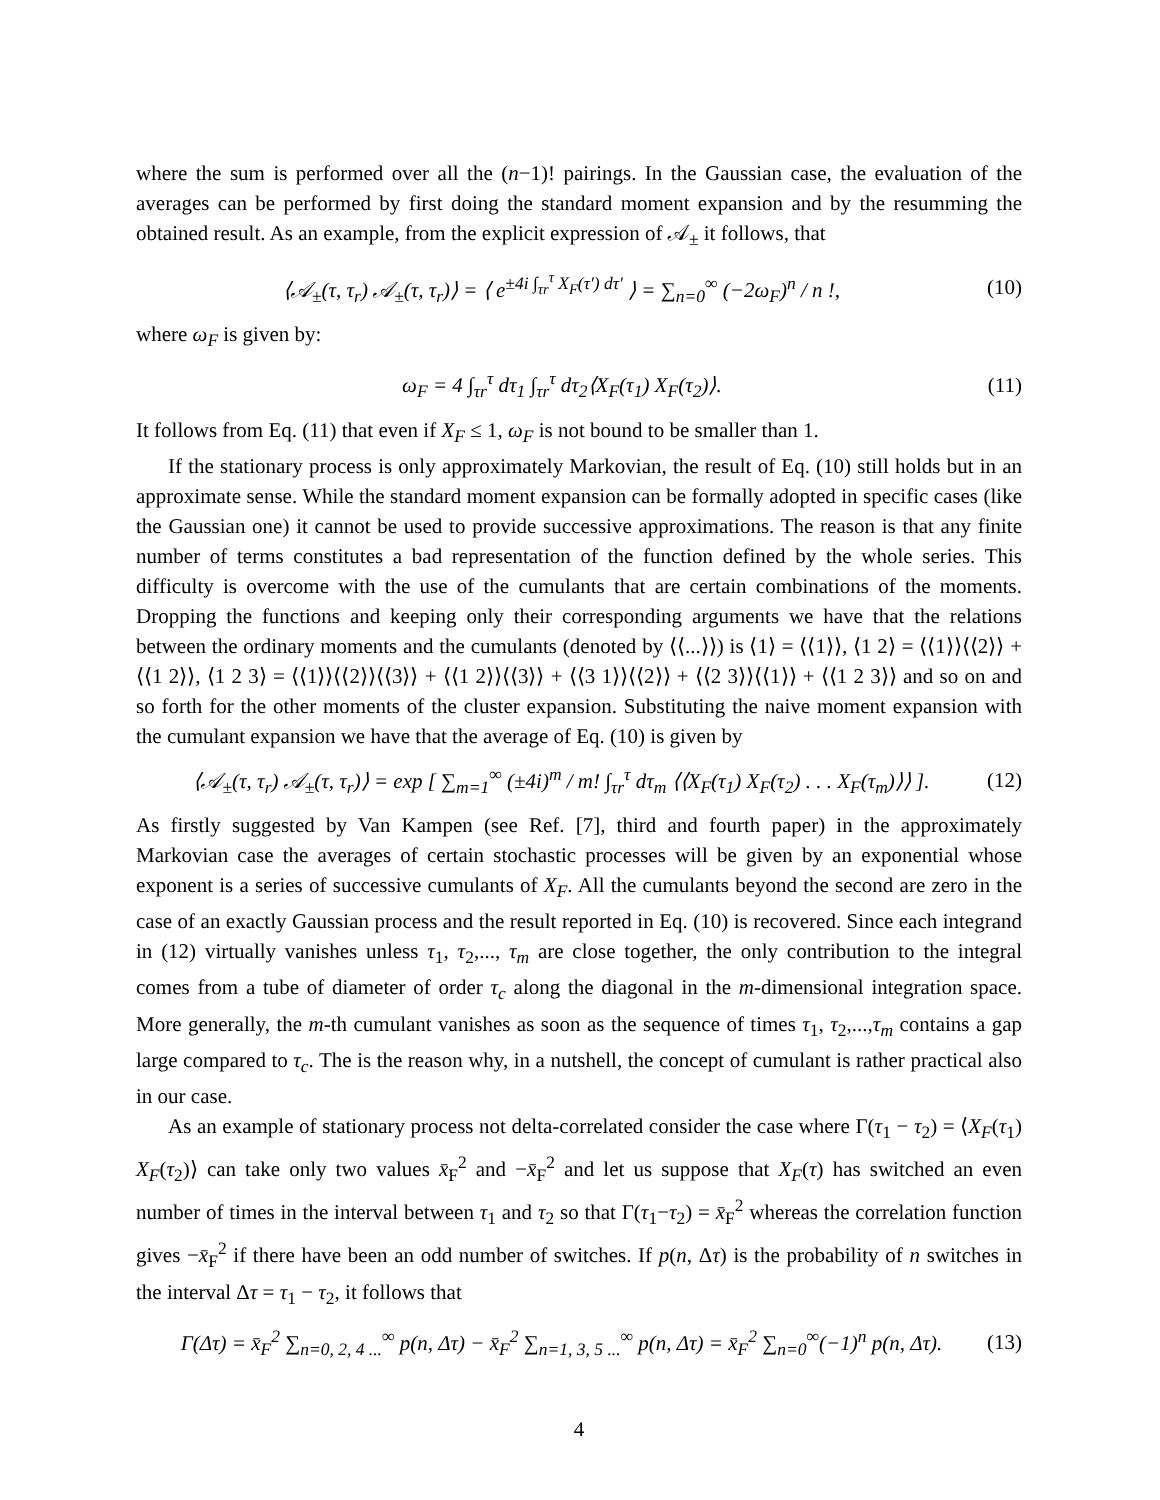where the sum is performed over all the (n−1)! pairings. In the Gaussian case, the evaluation of the averages can be performed by first doing the standard moment expansion and by the resumming the obtained result. As an example, from the explicit expression of 𝒜<sub>±</sub> it follows, that
⟨𝒜<sub>±</sub>(τ, τ<sub>r</sub>) 𝒜<sub>±</sub>(τ, τ<sub>r</sub>)⟩ = ⟨ e<sup>±4i ∫<sub>τr</sub><sup>τ</sup> X<sub>F</sub>(τ′) dτ′</sup> ⟩ = ∑<sub>n=0</sub><sup>∞</sup> (−2ω<sub>F</sub>)<sup>n</sup> / n !, (10)
where ω<sub>F</sub> is given by:
ω<sub>F</sub> = 4 ∫<sub>τr</sub><sup>τ</sup> dτ<sub>1</sub> ∫<sub>τr</sub><sup>τ</sup> dτ<sub>2</sub>⟨X<sub>F</sub>(τ<sub>1</sub>) X<sub>F</sub>(τ<sub>2</sub>)⟩. (11)
It follows from Eq. (11) that even if X<sub>F</sub> ≤ 1, ω<sub>F</sub> is not bound to be smaller than 1.
If the stationary process is only approximately Markovian, the result of Eq. (10) still holds but in an approximate sense. While the standard moment expansion can be formally adopted in specific cases (like the Gaussian one) it cannot be used to provide successive approximations. The reason is that any finite number of terms constitutes a bad representation of the function defined by the whole series. This difficulty is overcome with the use of the cumulants that are certain combinations of the moments. Dropping the functions and keeping only their corresponding arguments we have that the relations between the ordinary moments and the cumulants (denoted by ⟨⟨...⟩⟩) is ⟨1⟩ = ⟨⟨1⟩⟩, ⟨1 2⟩ = ⟨⟨1⟩⟩⟨⟨2⟩⟩ + ⟨⟨1 2⟩⟩, ⟨1 2 3⟩ = ⟨⟨1⟩⟩⟨⟨2⟩⟩⟨⟨3⟩⟩ + ⟨⟨1 2⟩⟩⟨⟨3⟩⟩ + ⟨⟨3 1⟩⟩⟨⟨2⟩⟩ + ⟨⟨2 3⟩⟩⟨⟨1⟩⟩ + ⟨⟨1 2 3⟩⟩ and so on and so forth for the other moments of the cluster expansion. Substituting the naive moment expansion with the cumulant expansion we have that the average of Eq. (10) is given by
⟨𝒜<sub>±</sub>(τ, τ<sub>r</sub>) 𝒜<sub>±</sub>(τ, τ<sub>r</sub>)⟩ = exp [ ∑<sub>m=1</sub><sup>∞</sup> (±4i)<sup>m</sup> / m! ∫<sub>τr</sub><sup>τ</sup> dτ<sub>m</sub> ⟨⟨X<sub>F</sub>(τ<sub>1</sub>) X<sub>F</sub>(τ<sub>2</sub>) . . . X<sub>F</sub>(τ<sub>m</sub>)⟩⟩ ]. (12)
As firstly suggested by Van Kampen (see Ref. [7], third and fourth paper) in the approximately Markovian case the averages of certain stochastic processes will be given by an exponential whose exponent is a series of successive cumulants of X<sub>F</sub>. All the cumulants beyond the second are zero in the case of an exactly Gaussian process and the result reported in Eq. (10) is recovered. Since each integrand in (12) virtually vanishes unless τ<sub>1</sub>, τ<sub>2</sub>,..., τ<sub>m</sub> are close together, the only contribution to the integral comes from a tube of diameter of order τ<sub>c</sub> along the diagonal in the m-dimensional integration space. More generally, the m-th cumulant vanishes as soon as the sequence of times τ<sub>1</sub>, τ<sub>2</sub>,...,τ<sub>m</sub> contains a gap large compared to τ<sub>c</sub>. The is the reason why, in a nutshell, the concept of cumulant is rather practical also in our case.
As an example of stationary process not delta-correlated consider the case where Γ(τ<sub>1</sub> − τ<sub>2</sub>) = ⟨X<sub>F</sub>(τ<sub>1</sub>) X<sub>F</sub>(τ<sub>2</sub>)⟩ can take only two values x̄<sub>F</sub><sup>2</sup> and −x̄<sub>F</sub><sup>2</sup> and let us suppose that X<sub>F</sub>(τ) has switched an even number of times in the interval between τ<sub>1</sub> and τ<sub>2</sub> so that Γ(τ<sub>1</sub>−τ<sub>2</sub>) = x̄<sub>F</sub><sup>2</sup> whereas the correlation function gives −x̄<sub>F</sub><sup>2</sup> if there have been an odd number of switches. If p(n, Δτ) is the probability of n switches in the interval Δτ = τ<sub>1</sub> − τ<sub>2</sub>, it follows that
Γ(Δτ) = x̄<sub>F</sub><sup>2</sup> ∑<sub>n=0, 2, 4 ...</sub><sup>∞</sup> p(n, Δτ) − x̄<sub>F</sub><sup>2</sup> ∑<sub>n=1, 3, 5 ...</sub><sup>∞</sup> p(n, Δτ) = x̄<sub>F</sub><sup>2</sup> ∑<sub>n=0</sub><sup>∞</sup>(−1)<sup>n</sup> p(n, Δτ). (13)
4